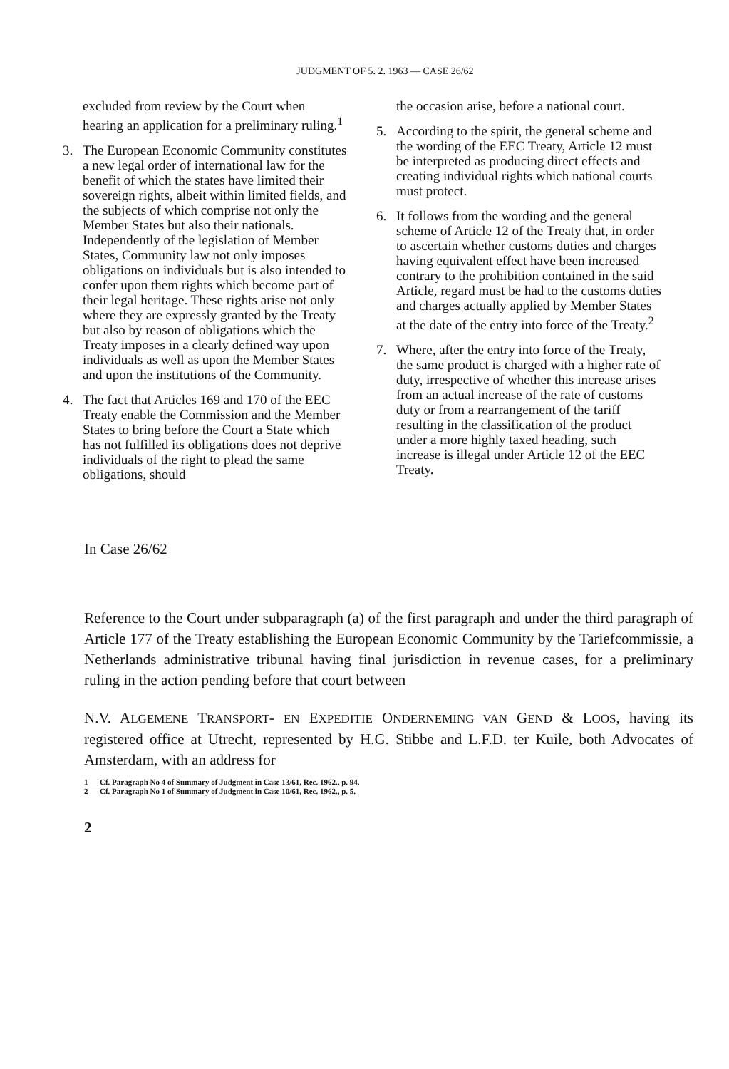JUDGMENT OF 5. 2. 1963 — CASE 26/62
excluded from review by the Court when hearing an application for a preliminary ruling.<sup>1</sup>
3. The European Economic Community constitutes a new legal order of international law for the benefit of which the states have limited their sovereign rights, albeit within limited fields, and the subjects of which comprise not only the Member States but also their nationals.
Independently of the legislation of Member States, Community law not only imposes obligations on individuals but is also intended to confer upon them rights which become part of their legal heritage. These rights arise not only where they are expressly granted by the Treaty but also by reason of obligations which the Treaty imposes in a clearly defined way upon individuals as well as upon the Member States and upon the institutions of the Community.
4. The fact that Articles 169 and 170 of the EEC Treaty enable the Commission and the Member States to bring before the Court a State which has not fulfilled its obligations does not deprive individuals of the right to plead the same obligations, should
the occasion arise, before a national court.
5. According to the spirit, the general scheme and the wording of the EEC Treaty, Article 12 must be interpreted as producing direct effects and creating individual rights which national courts must protect.
6. It follows from the wording and the general scheme of Article 12 of the Treaty that, in order to ascertain whether customs duties and charges having equivalent effect have been increased contrary to the prohibition contained in the said Article, regard must be had to the customs duties and charges actually applied by Member States at the date of the entry into force of the Treaty.<sup>2</sup>
7. Where, after the entry into force of the Treaty, the same product is charged with a higher rate of duty, irrespective of whether this increase arises from an actual increase of the rate of customs duty or from a rearrangement of the tariff resulting in the classification of the product under a more highly taxed heading, such increase is illegal under Article 12 of the EEC Treaty.
In Case 26/62
Reference to the Court under subparagraph (a) of the first paragraph and under the third paragraph of Article 177 of the Treaty establishing the European Economic Community by the Tariefcommissie, a Netherlands administrative tribunal having final jurisdiction in revenue cases, for a preliminary ruling in the action pending before that court between
N.V. ALGEMENE TRANSPORT- EN EXPEDITIE ONDERNEMING VAN GEND & LOOS, having its registered office at Utrecht, represented by H.G. Stibbe and L.F.D. ter Kuile, both Advocates of Amsterdam, with an address for
1 — Cf. Paragraph No 4 of Summary of Judgment in Case 13/61, Rec. 1962., p. 94.
2 — Cf. Paragraph No 1 of Summary of Judgment in Case 10/61, Rec. 1962., p. 5.
2